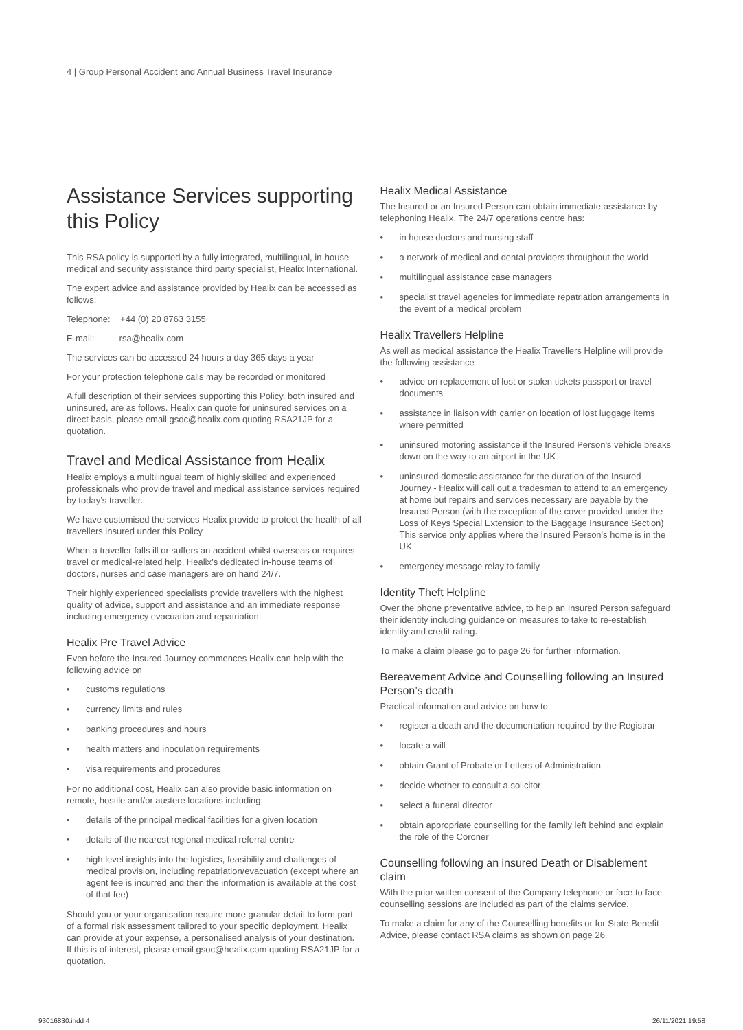4 | Group Personal Accident and Annual Business Travel Insurance
Assistance Services supporting this Policy
This RSA policy is supported by a fully integrated, multilingual, in-house medical and security assistance third party specialist, Healix International.
The expert advice and assistance provided by Healix can be accessed as follows:
Telephone: +44 (0) 20 8763 3155
E-mail: rsa@healix.com
The services can be accessed 24 hours a day 365 days a year
For your protection telephone calls may be recorded or monitored
A full description of their services supporting this Policy, both insured and uninsured, are as follows. Healix can quote for uninsured services on a direct basis, please email gsoc@healix.com quoting RSA21JP for a quotation.
Travel and Medical Assistance from Healix
Healix employs a multilingual team of highly skilled and experienced professionals who provide travel and medical assistance services required by today’s traveller.
We have customised the services Healix provide to protect the health of all travellers insured under this Policy
When a traveller falls ill or suffers an accident whilst overseas or requires travel or medical-related help, Healix’s dedicated in-house teams of doctors, nurses and case managers are on hand 24/7.
Their highly experienced specialists provide travellers with the highest quality of advice, support and assistance and an immediate response including emergency evacuation and repatriation.
Healix Pre Travel Advice
Even before the Insured Journey commences Healix can help with the following advice on
• customs regulations
• currency limits and rules
• banking procedures and hours
• health matters and inoculation requirements
• visa requirements and procedures
For no additional cost, Healix can also provide basic information on remote, hostile and/or austere locations including:
• details of the principal medical facilities for a given location
• details of the nearest regional medical referral centre
• high level insights into the logistics, feasibility and challenges of medical provision, including repatriation/evacuation (except where an agent fee is incurred and then the information is available at the cost of that fee)
Should you or your organisation require more granular detail to form part of a formal risk assessment tailored to your specific deployment, Healix can provide at your expense, a personalised analysis of your destination. If this is of interest, please email gsoc@healix.com quoting RSA21JP for a quotation.
Healix Medical Assistance
The Insured or an Insured Person can obtain immediate assistance by telephoning Healix. The 24/7 operations centre has:
• in house doctors and nursing staff
• a network of medical and dental providers throughout the world
• multilingual assistance case managers
• specialist travel agencies for immediate repatriation arrangements in the event of a medical problem
Healix Travellers Helpline
As well as medical assistance the Healix Travellers Helpline will provide the following assistance
• advice on replacement of lost or stolen tickets passport or travel documents
• assistance in liaison with carrier on location of lost luggage items where permitted
• uninsured motoring assistance if the Insured Person's vehicle breaks down on the way to an airport in the UK
• uninsured domestic assistance for the duration of the Insured Journey - Healix will call out a tradesman to attend to an emergency at home but repairs and services necessary are payable by the Insured Person (with the exception of the cover provided under the Loss of Keys Special Extension to the Baggage Insurance Section) This service only applies where the Insured Person's home is in the UK
• emergency message relay to family
Identity Theft Helpline
Over the phone preventative advice, to help an Insured Person safeguard their identity including guidance on measures to take to re-establish identity and credit rating.
To make a claim please go to page 26 for further information.
Bereavement Advice and Counselling following an Insured Person’s death
Practical information and advice on how to
• register a death and the documentation required by the Registrar
• locate a will
• obtain Grant of Probate or Letters of Administration
• decide whether to consult a solicitor
• select a funeral director
• obtain appropriate counselling for the family left behind and explain the role of the Coroner
Counselling following an insured Death or Disablement claim
With the prior written consent of the Company telephone or face to face counselling sessions are included as part of the claims service.
To make a claim for any of the Counselling benefits or for State Benefit Advice, please contact RSA claims as shown on page 26.
93016830.indd 4 26/11/2021 19:58